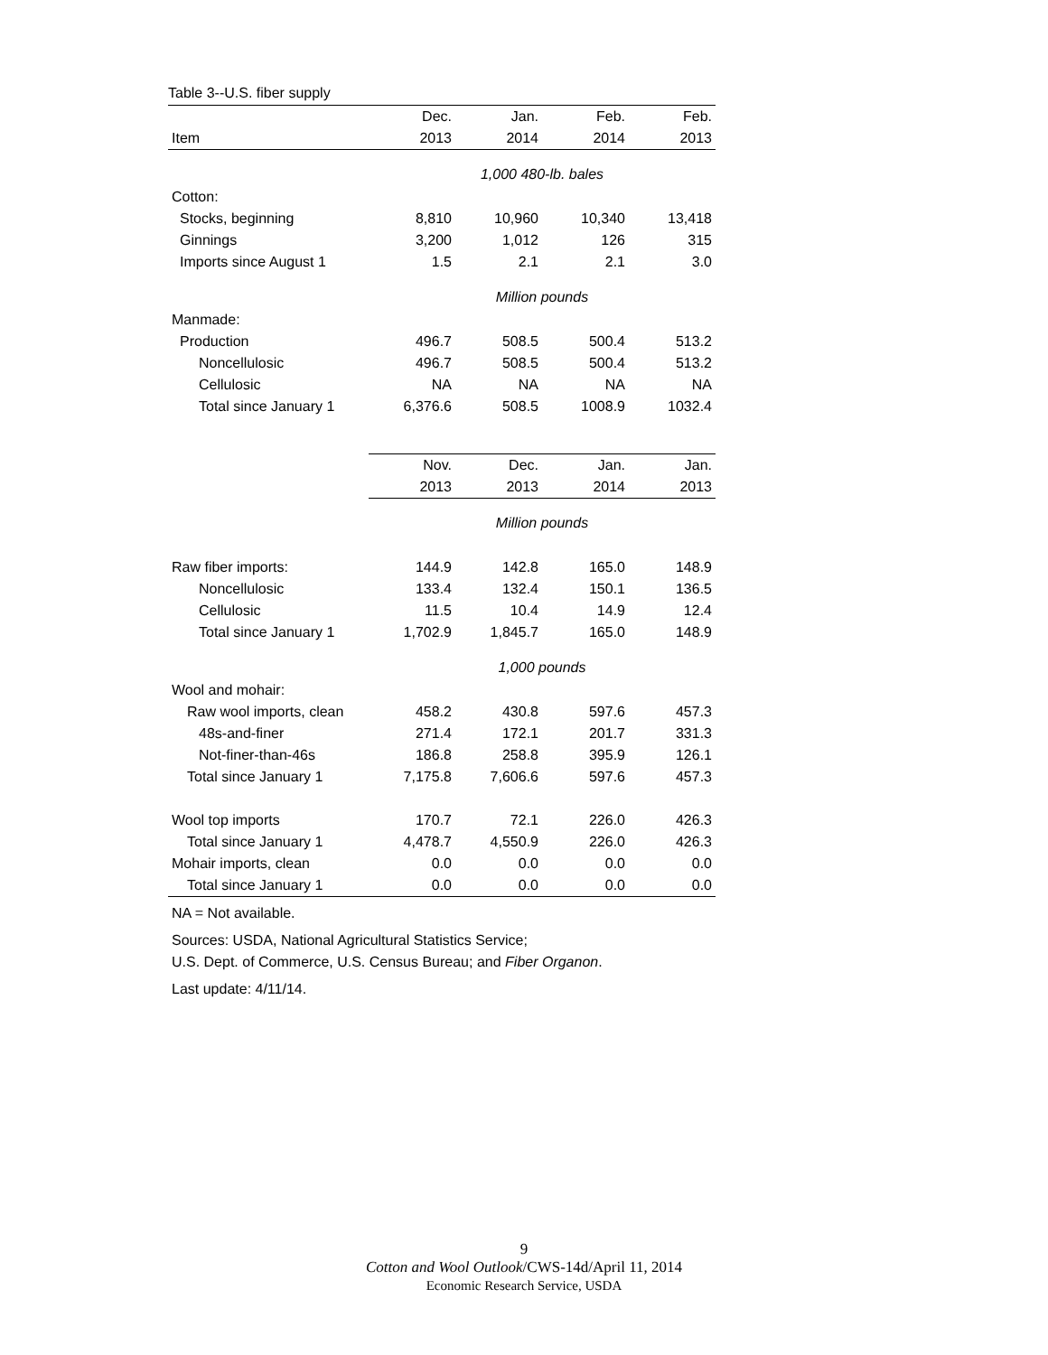Table 3--U.S. fiber supply
| | Dec. | Jan. | Feb. | Feb. |
| --- | --- | --- | --- | --- |
| Item | 2013 | 2014 | 2014 | 2013 |
| | 1,000 480-lb. bales | | | |
| Cotton: | | | | |
| Stocks, beginning | 8,810 | 10,960 | 10,340 | 13,418 |
| Ginnings | 3,200 | 1,012 | 126 | 315 |
| Imports since August 1 | 1.5 | 2.1 | 2.1 | 3.0 |
| | Million pounds | | | |
| Manmade: | | | | |
| Production | 496.7 | 508.5 | 500.4 | 513.2 |
| Noncellulosic | 496.7 | 508.5 | 500.4 | 513.2 |
| Cellulosic | NA | NA | NA | NA |
| Total since January 1 | 6,376.6 | 508.5 | 1008.9 | 1032.4 |
| | Nov. | Dec. | Jan. | Jan. |
| | 2013 | 2013 | 2014 | 2013 |
| | Million pounds | | | |
| Raw fiber imports: | 144.9 | 142.8 | 165.0 | 148.9 |
| Noncellulosic | 133.4 | 132.4 | 150.1 | 136.5 |
| Cellulosic | 11.5 | 10.4 | 14.9 | 12.4 |
| Total since January 1 | 1,702.9 | 1,845.7 | 165.0 | 148.9 |
| | 1,000 pounds | | | |
| Wool and mohair: | | | | |
| Raw wool imports, clean | 458.2 | 430.8 | 597.6 | 457.3 |
| 48s-and-finer | 271.4 | 172.1 | 201.7 | 331.3 |
| Not-finer-than-46s | 186.8 | 258.8 | 395.9 | 126.1 |
| Total since January 1 | 7,175.8 | 7,606.6 | 597.6 | 457.3 |
| Wool top imports | 170.7 | 72.1 | 226.0 | 426.3 |
| Total since January 1 | 4,478.7 | 4,550.9 | 226.0 | 426.3 |
| Mohair imports, clean | 0.0 | 0.0 | 0.0 | 0.0 |
| Total since January 1 | 0.0 | 0.0 | 0.0 | 0.0 |
NA = Not available.
Sources: USDA, National Agricultural Statistics Service;
U.S. Dept. of Commerce, U.S. Census Bureau; and Fiber Organon.
Last update: 4/11/14.
9
Cotton and Wool Outlook/CWS-14d/April 11, 2014
Economic Research Service, USDA